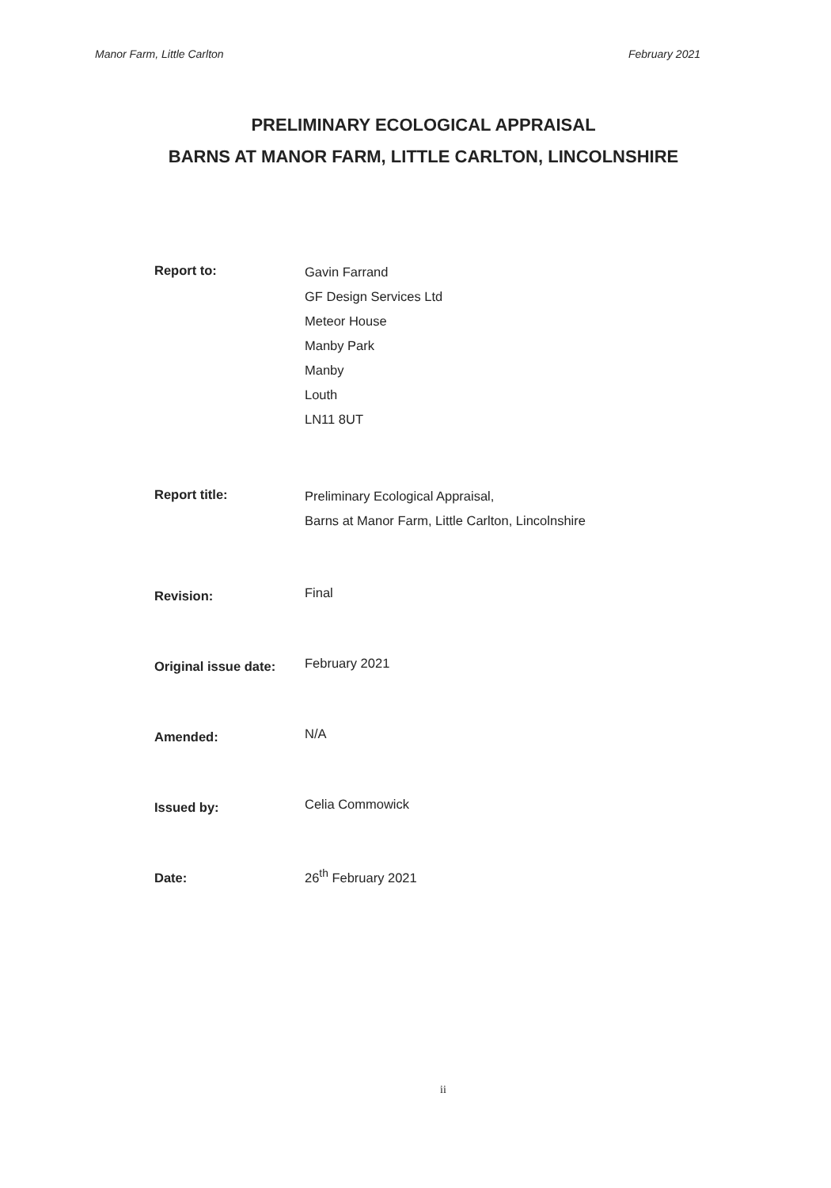Manor Farm, Little Carlton February 2021
PRELIMINARY ECOLOGICAL APPRAISAL
BARNS AT MANOR FARM, LITTLE CARLTON, LINCOLNSHIRE
| Report to: | Gavin Farrand GF Design Services Ltd Meteor House Manby Park Manby Louth LN11 8UT |
| Report title: | Preliminary Ecological Appraisal, Barns at Manor Farm, Little Carlton, Lincolnshire |
| Revision: | Final |
| Original issue date: | February 2021 |
| Amended: | N/A |
| Issued by: | Celia Commowick |
| Date: | 26<sup>th</sup> February 2021 |
ii